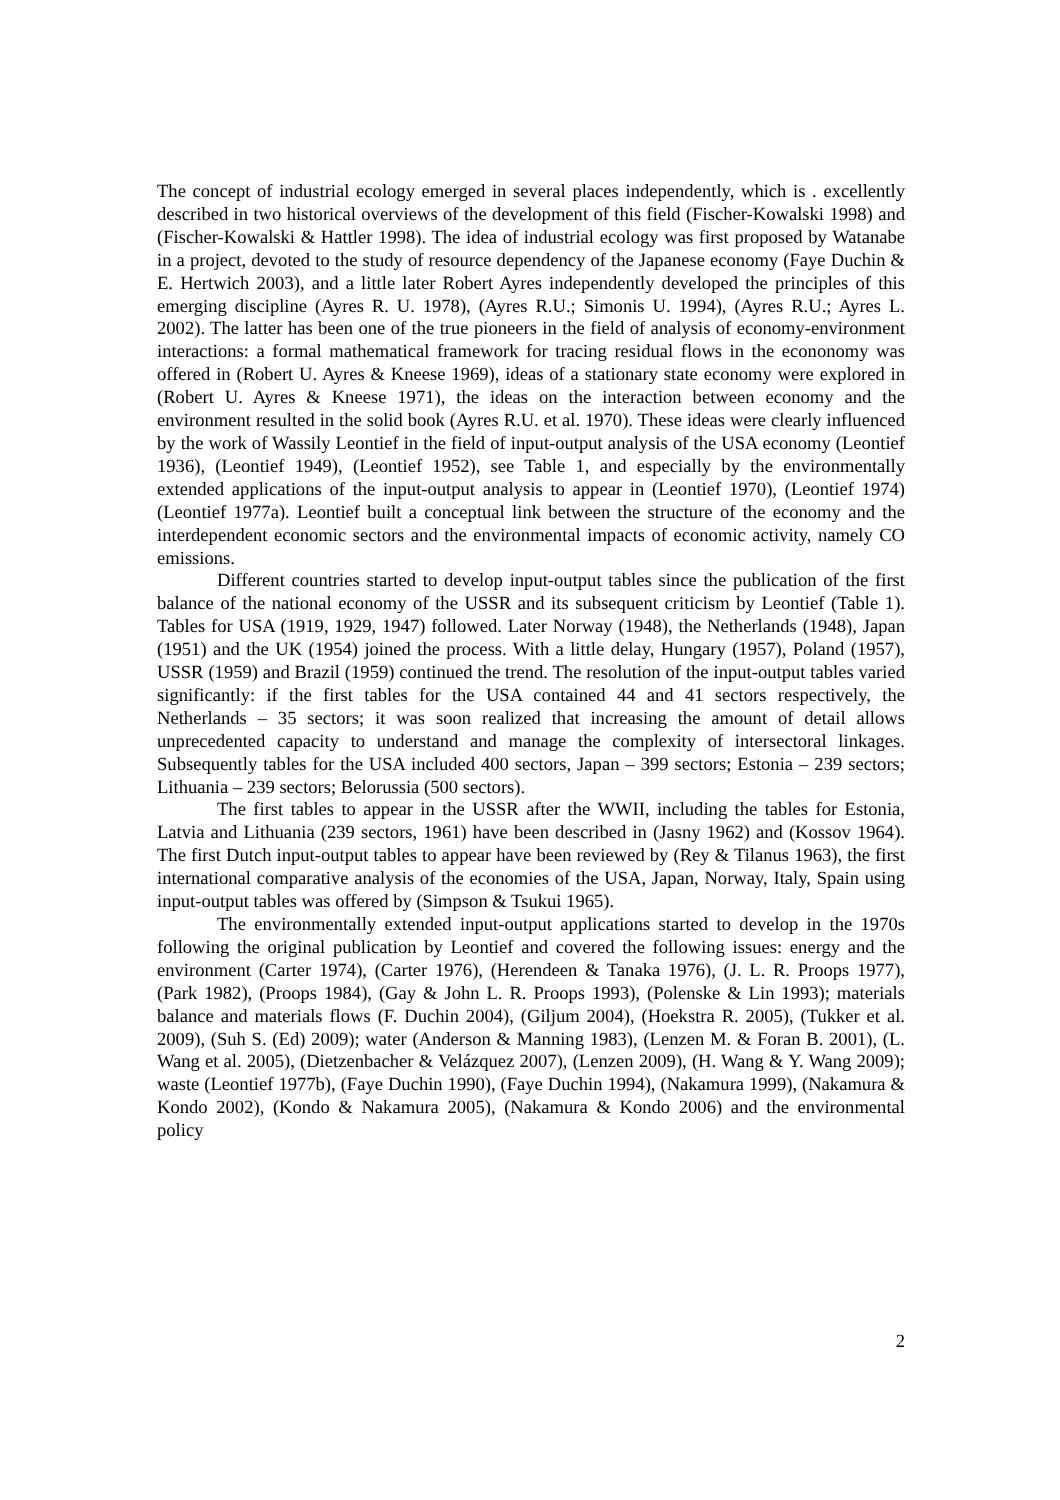The concept of industrial ecology emerged in several places independently, which is . excellently described in two historical overviews of the development of this field (Fischer-Kowalski 1998) and (Fischer-Kowalski & Hattler 1998). The idea of industrial ecology was first proposed by Watanabe in a project, devoted to the study of resource dependency of the Japanese economy (Faye Duchin & E. Hertwich 2003), and a little later Robert Ayres independently developed the principles of this emerging discipline (Ayres R. U. 1978), (Ayres R.U.; Simonis U. 1994), (Ayres R.U.; Ayres L. 2002). The latter has been one of the true pioneers in the field of analysis of economy-environment interactions: a formal mathematical framework for tracing residual flows in the econonomy was offered in (Robert U. Ayres & Kneese 1969), ideas of a stationary state economy were explored in (Robert U. Ayres & Kneese 1971), the ideas on the interaction between economy and the environment resulted in the solid book (Ayres R.U. et al. 1970). These ideas were clearly influenced by the work of Wassily Leontief in the field of input-output analysis of the USA economy (Leontief 1936), (Leontief 1949), (Leontief 1952), see Table 1, and especially by the environmentally extended applications of the input-output analysis to appear in (Leontief 1970), (Leontief 1974) (Leontief 1977a). Leontief built a conceptual link between the structure of the economy and the interdependent economic sectors and the environmental impacts of economic activity, namely CO emissions.
Different countries started to develop input-output tables since the publication of the first balance of the national economy of the USSR and its subsequent criticism by Leontief (Table 1). Tables for USA (1919, 1929, 1947) followed. Later Norway (1948), the Netherlands (1948), Japan (1951) and the UK (1954) joined the process. With a little delay, Hungary (1957), Poland (1957), USSR (1959) and Brazil (1959) continued the trend. The resolution of the input-output tables varied significantly: if the first tables for the USA contained 44 and 41 sectors respectively, the Netherlands – 35 sectors; it was soon realized that increasing the amount of detail allows unprecedented capacity to understand and manage the complexity of intersectoral linkages. Subsequently tables for the USA included 400 sectors, Japan – 399 sectors; Estonia – 239 sectors; Lithuania – 239 sectors; Belorussia (500 sectors).
The first tables to appear in the USSR after the WWII, including the tables for Estonia, Latvia and Lithuania (239 sectors, 1961) have been described in (Jasny 1962) and (Kossov 1964). The first Dutch input-output tables to appear have been reviewed by (Rey & Tilanus 1963), the first international comparative analysis of the economies of the USA, Japan, Norway, Italy, Spain using input-output tables was offered by (Simpson & Tsukui 1965).
The environmentally extended input-output applications started to develop in the 1970s following the original publication by Leontief and covered the following issues: energy and the environment (Carter 1974), (Carter 1976), (Herendeen & Tanaka 1976), (J. L. R. Proops 1977), (Park 1982), (Proops 1984), (Gay & John L. R. Proops 1993), (Polenske & Lin 1993); materials balance and materials flows (F. Duchin 2004), (Giljum 2004), (Hoekstra R. 2005), (Tukker et al. 2009), (Suh S. (Ed) 2009); water (Anderson & Manning 1983), (Lenzen M. & Foran B. 2001), (L. Wang et al. 2005), (Dietzenbacher & Velázquez 2007), (Lenzen 2009), (H. Wang & Y. Wang 2009); waste (Leontief 1977b), (Faye Duchin 1990), (Faye Duchin 1994), (Nakamura 1999), (Nakamura & Kondo 2002), (Kondo & Nakamura 2005), (Nakamura & Kondo 2006) and the environmental policy
2